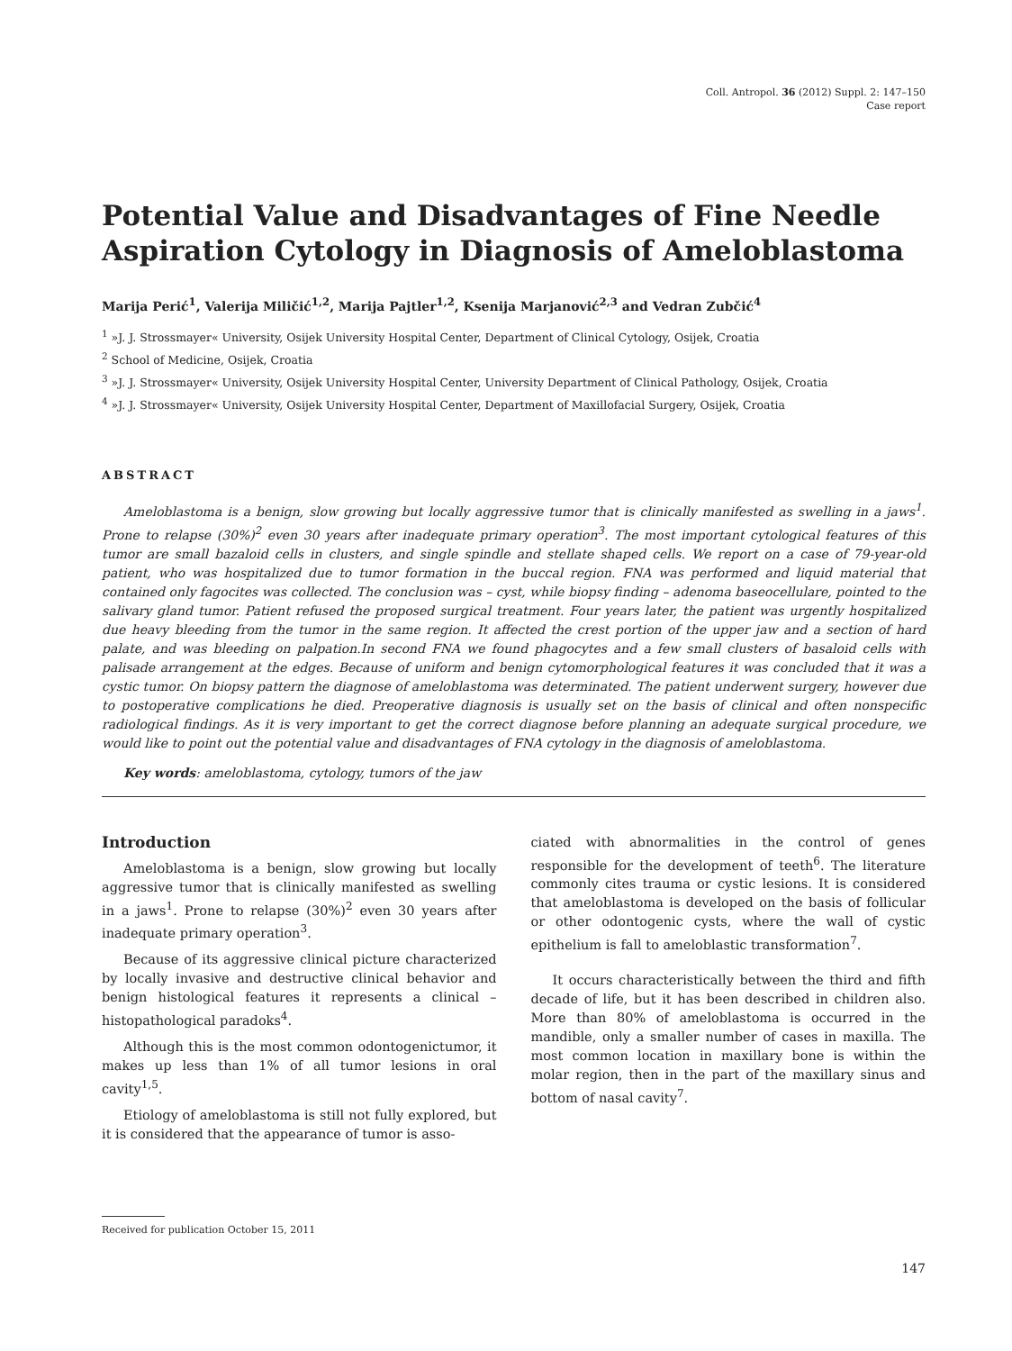Coll. Antropol. 36 (2012) Suppl. 2: 147–150
Case report
Potential Value and Disadvantages of Fine Needle Aspiration Cytology in Diagnosis of Ameloblastoma
Marija Perić<sup>1</sup>, Valerija Miličić<sup>1,2</sup>, Marija Pajtler<sup>1,2</sup>, Ksenija Marjanović<sup>2,3</sup> and Vedran Zubčić<sup>4</sup>
<sup>1</sup> »J. J. Strossmayer« University, Osijek University Hospital Center, Department of Clinical Cytology, Osijek, Croatia
<sup>2</sup> School of Medicine, Osijek, Croatia
<sup>3</sup> »J. J. Strossmayer« University, Osijek University Hospital Center, University Department of Clinical Pathology, Osijek, Croatia
<sup>4</sup> »J. J. Strossmayer« University, Osijek University Hospital Center, Department of Maxillofacial Surgery, Osijek, Croatia
ABSTRACT
Ameloblastoma is a benign, slow growing but locally aggressive tumor that is clinically manifested as swelling in a jaws<sup>1</sup>. Prone to relapse (30%)<sup>2</sup> even 30 years after inadequate primary operation<sup>3</sup>. The most important cytological features of this tumor are small bazaloid cells in clusters, and single spindle and stellate shaped cells. We report on a case of 79-year-old patient, who was hospitalized due to tumor formation in the buccal region. FNA was performed and liquid material that contained only fagocites was collected. The conclusion was – cyst, while biopsy finding – adenoma baseocellulare, pointed to the salivary gland tumor. Patient refused the proposed surgical treatment. Four years later, the patient was urgently hospitalized due heavy bleeding from the tumor in the same region. It affected the crest portion of the upper jaw and a section of hard palate, and was bleeding on palpation.In second FNA we found phagocytes and a few small clusters of basaloid cells with palisade arrangement at the edges. Because of uniform and benign cytomorphological features it was concluded that it was a cystic tumor. On biopsy pattern the diagnose of ameloblastoma was determinated. The patient underwent surgery, however due to postoperative complications he died. Preoperative diagnosis is usually set on the basis of clinical and often nonspecific radiological findings. As it is very important to get the correct diagnose before planning an adequate surgical procedure, we would like to point out the potential value and disadvantages of FNA cytology in the diagnosis of ameloblastoma.
Key words: ameloblastoma, cytology, tumors of the jaw
Introduction
Ameloblastoma is a benign, slow growing but locally aggressive tumor that is clinically manifested as swelling in a jaws<sup>1</sup>. Prone to relapse (30%)<sup>2</sup> even 30 years after inadequate primary operation<sup>3</sup>.
Because of its aggressive clinical picture characterized by locally invasive and destructive clinical behavior and benign histological features it represents a clinical – histopathological paradoks<sup>4</sup>.
Although this is the most common odontogenictumor, it makes up less than 1% of all tumor lesions in oral cavity<sup>1,5</sup>.
Etiology of ameloblastoma is still not fully explored, but it is considered that the appearance of tumor is asso-
ciated with abnormalities in the control of genes responsible for the development of teeth<sup>6</sup>. The literature commonly cites trauma or cystic lesions. It is considered that ameloblastoma is developed on the basis of follicular or other odontogenic cysts, where the wall of cystic epithelium is fall to ameloblastic transformation<sup>7</sup>.
It occurs characteristically between the third and fifth decade of life, but it has been described in children also. More than 80% of ameloblastoma is occurred in the mandible, only a smaller number of cases in maxilla. The most common location in maxillary bone is within the molar region, then in the part of the maxillary sinus and bottom of nasal cavity<sup>7</sup>.
Received for publication October 15, 2011
147